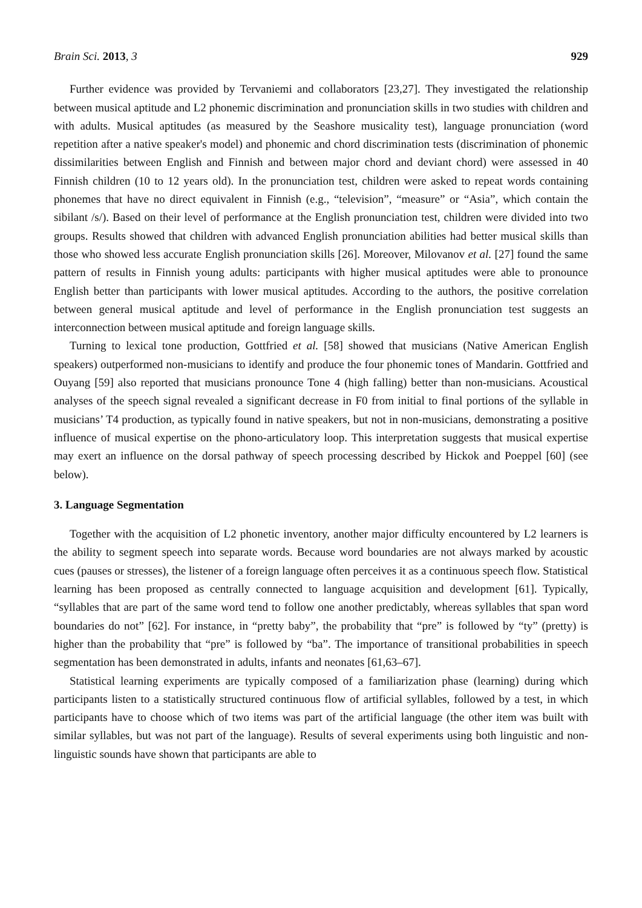Brain Sci. 2013, 3 929
Further evidence was provided by Tervaniemi and collaborators [23,27]. They investigated the relationship between musical aptitude and L2 phonemic discrimination and pronunciation skills in two studies with children and with adults. Musical aptitudes (as measured by the Seashore musicality test), language pronunciation (word repetition after a native speaker's model) and phonemic and chord discrimination tests (discrimination of phonemic dissimilarities between English and Finnish and between major chord and deviant chord) were assessed in 40 Finnish children (10 to 12 years old). In the pronunciation test, children were asked to repeat words containing phonemes that have no direct equivalent in Finnish (e.g., “television”, “measure” or “Asia”, which contain the sibilant /s/). Based on their level of performance at the English pronunciation test, children were divided into two groups. Results showed that children with advanced English pronunciation abilities had better musical skills than those who showed less accurate English pronunciation skills [26]. Moreover, Milovanov et al. [27] found the same pattern of results in Finnish young adults: participants with higher musical aptitudes were able to pronounce English better than participants with lower musical aptitudes. According to the authors, the positive correlation between general musical aptitude and level of performance in the English pronunciation test suggests an interconnection between musical aptitude and foreign language skills.
Turning to lexical tone production, Gottfried et al. [58] showed that musicians (Native American English speakers) outperformed non-musicians to identify and produce the four phonemic tones of Mandarin. Gottfried and Ouyang [59] also reported that musicians pronounce Tone 4 (high falling) better than non-musicians. Acoustical analyses of the speech signal revealed a significant decrease in F0 from initial to final portions of the syllable in musicians’ T4 production, as typically found in native speakers, but not in non-musicians, demonstrating a positive influence of musical expertise on the phono-articulatory loop. This interpretation suggests that musical expertise may exert an influence on the dorsal pathway of speech processing described by Hickok and Poeppel [60] (see below).
3. Language Segmentation
Together with the acquisition of L2 phonetic inventory, another major difficulty encountered by L2 learners is the ability to segment speech into separate words. Because word boundaries are not always marked by acoustic cues (pauses or stresses), the listener of a foreign language often perceives it as a continuous speech flow. Statistical learning has been proposed as centrally connected to language acquisition and development [61]. Typically, “syllables that are part of the same word tend to follow one another predictably, whereas syllables that span word boundaries do not” [62]. For instance, in “pretty baby”, the probability that “pre” is followed by “ty” (pretty) is higher than the probability that “pre” is followed by “ba”. The importance of transitional probabilities in speech segmentation has been demonstrated in adults, infants and neonates [61,63–67].
Statistical learning experiments are typically composed of a familiarization phase (learning) during which participants listen to a statistically structured continuous flow of artificial syllables, followed by a test, in which participants have to choose which of two items was part of the artificial language (the other item was built with similar syllables, but was not part of the language). Results of several experiments using both linguistic and non-linguistic sounds have shown that participants are able to